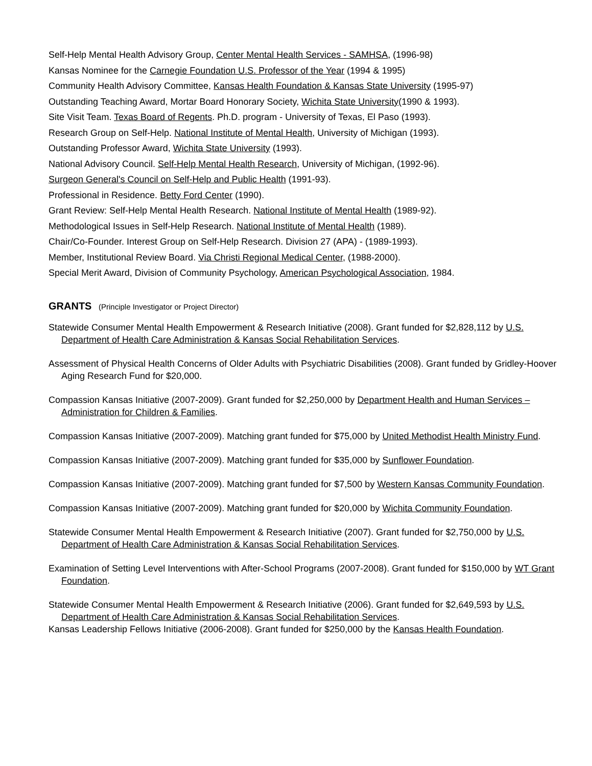Self-Help Mental Health Advisory Group, Center Mental Health Services - SAMHSA, (1996-98)
Kansas Nominee for the Carnegie Foundation U.S. Professor of the Year (1994 & 1995)
Community Health Advisory Committee, Kansas Health Foundation & Kansas State University (1995-97)
Outstanding Teaching Award, Mortar Board Honorary Society, Wichita State University(1990 & 1993).
Site Visit Team. Texas Board of Regents. Ph.D. program - University of Texas, El Paso (1993).
Research Group on Self-Help. National Institute of Mental Health, University of Michigan (1993).
Outstanding Professor Award, Wichita State University (1993).
National Advisory Council. Self-Help Mental Health Research, University of Michigan, (1992-96).
Surgeon General's Council on Self-Help and Public Health (1991-93).
Professional in Residence. Betty Ford Center (1990).
Grant Review: Self-Help Mental Health Research. National Institute of Mental Health (1989-92).
Methodological Issues in Self-Help Research. National Institute of Mental Health (1989).
Chair/Co-Founder. Interest Group on Self-Help Research. Division 27 (APA) - (1989-1993).
Member, Institutional Review Board. Via Christi Regional Medical Center, (1988-2000).
Special Merit Award, Division of Community Psychology, American Psychological Association, 1984.
GRANTS (Principle Investigator or Project Director)
Statewide Consumer Mental Health Empowerment & Research Initiative (2008). Grant funded for $2,828,112 by U.S. Department of Health Care Administration & Kansas Social Rehabilitation Services.
Assessment of Physical Health Concerns of Older Adults with Psychiatric Disabilities (2008). Grant funded by Gridley-Hoover Aging Research Fund for $20,000.
Compassion Kansas Initiative (2007-2009). Grant funded for $2,250,000 by Department Health and Human Services – Administration for Children & Families.
Compassion Kansas Initiative (2007-2009). Matching grant funded for $75,000 by United Methodist Health Ministry Fund.
Compassion Kansas Initiative (2007-2009). Matching grant funded for $35,000 by Sunflower Foundation.
Compassion Kansas Initiative (2007-2009). Matching grant funded for $7,500 by Western Kansas Community Foundation.
Compassion Kansas Initiative (2007-2009). Matching grant funded for $20,000 by Wichita Community Foundation.
Statewide Consumer Mental Health Empowerment & Research Initiative (2007). Grant funded for $2,750,000 by U.S. Department of Health Care Administration & Kansas Social Rehabilitation Services.
Examination of Setting Level Interventions with After-School Programs (2007-2008). Grant funded for $150,000 by WT Grant Foundation.
Statewide Consumer Mental Health Empowerment & Research Initiative (2006). Grant funded for $2,649,593 by U.S. Department of Health Care Administration & Kansas Social Rehabilitation Services.
Kansas Leadership Fellows Initiative (2006-2008). Grant funded for $250,000 by the Kansas Health Foundation.